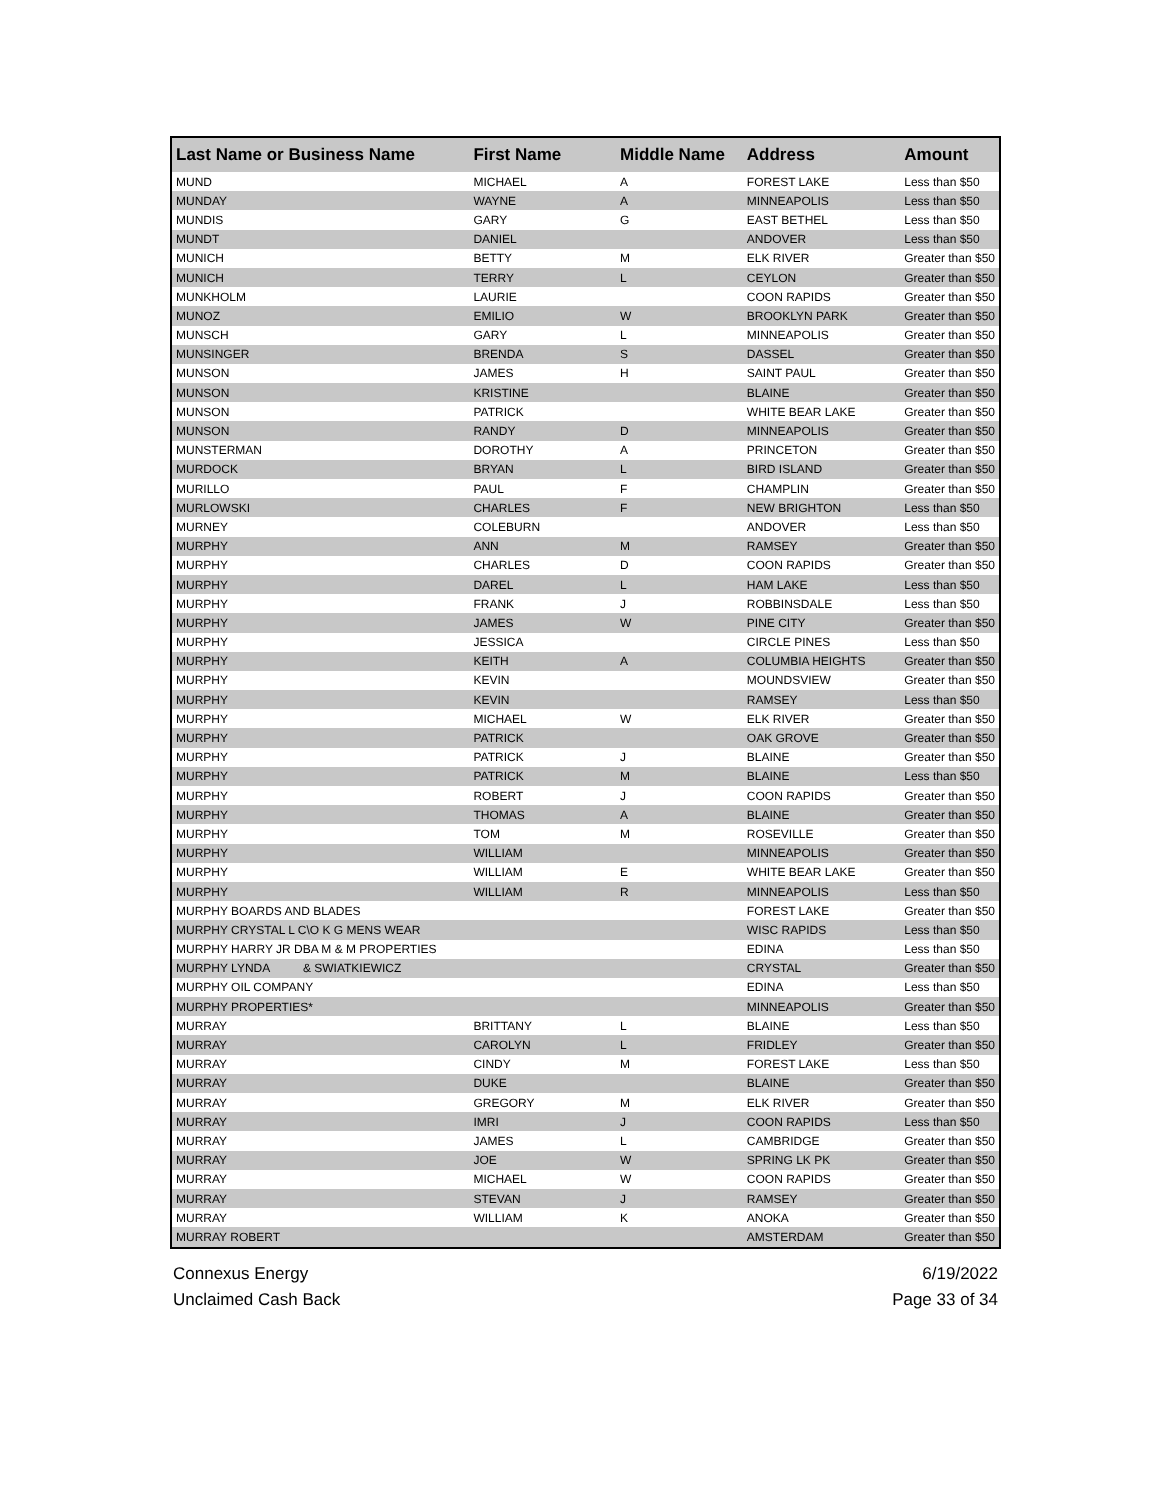| Last Name or Business Name | First Name | Middle Name | Address | Amount |
| --- | --- | --- | --- | --- |
| MUND | MICHAEL | A | FOREST LAKE | Less than $50 |
| MUNDAY | WAYNE | A | MINNEAPOLIS | Less than $50 |
| MUNDIS | GARY | G | EAST BETHEL | Less than $50 |
| MUNDT | DANIEL | | ANDOVER | Less than $50 |
| MUNICH | BETTY | M | ELK RIVER | Greater than $50 |
| MUNICH | TERRY | L | CEYLON | Greater than $50 |
| MUNKHOLM | LAURIE | | COON RAPIDS | Greater than $50 |
| MUNOZ | EMILIO | W | BROOKLYN PARK | Greater than $50 |
| MUNSCH | GARY | L | MINNEAPOLIS | Greater than $50 |
| MUNSINGER | BRENDA | S | DASSEL | Greater than $50 |
| MUNSON | JAMES | H | SAINT PAUL | Greater than $50 |
| MUNSON | KRISTINE | | BLAINE | Greater than $50 |
| MUNSON | PATRICK | | WHITE BEAR LAKE | Greater than $50 |
| MUNSON | RANDY | D | MINNEAPOLIS | Greater than $50 |
| MUNSTERMAN | DOROTHY | A | PRINCETON | Greater than $50 |
| MURDOCK | BRYAN | L | BIRD ISLAND | Greater than $50 |
| MURILLO | PAUL | F | CHAMPLIN | Greater than $50 |
| MURLOWSKI | CHARLES | F | NEW BRIGHTON | Less than $50 |
| MURNEY | COLEBURN | | ANDOVER | Less than $50 |
| MURPHY | ANN | M | RAMSEY | Greater than $50 |
| MURPHY | CHARLES | D | COON RAPIDS | Greater than $50 |
| MURPHY | DAREL | L | HAM LAKE | Less than $50 |
| MURPHY | FRANK | J | ROBBINSDALE | Less than $50 |
| MURPHY | JAMES | W | PINE CITY | Greater than $50 |
| MURPHY | JESSICA | | CIRCLE PINES | Less than $50 |
| MURPHY | KEITH | A | COLUMBIA HEIGHTS | Greater than $50 |
| MURPHY | KEVIN | | MOUNDSVIEW | Greater than $50 |
| MURPHY | KEVIN | | RAMSEY | Less than $50 |
| MURPHY | MICHAEL | W | ELK RIVER | Greater than $50 |
| MURPHY | PATRICK | | OAK GROVE | Greater than $50 |
| MURPHY | PATRICK | J | BLAINE | Greater than $50 |
| MURPHY | PATRICK | M | BLAINE | Less than $50 |
| MURPHY | ROBERT | J | COON RAPIDS | Greater than $50 |
| MURPHY | THOMAS | A | BLAINE | Greater than $50 |
| MURPHY | TOM | M | ROSEVILLE | Greater than $50 |
| MURPHY | WILLIAM | | MINNEAPOLIS | Greater than $50 |
| MURPHY | WILLIAM | E | WHITE BEAR LAKE | Greater than $50 |
| MURPHY | WILLIAM | R | MINNEAPOLIS | Less than $50 |
| MURPHY BOARDS AND BLADES | | | FOREST LAKE | Greater than $50 |
| MURPHY CRYSTAL L C\O K G MENS WEAR | | | WISC RAPIDS | Less than $50 |
| MURPHY HARRY JR DBA M & M PROPERTIES | | | EDINA | Less than $50 |
| MURPHY LYNDA & SWIATKIEWICZ | | | CRYSTAL | Greater than $50 |
| MURPHY OIL COMPANY | | | EDINA | Less than $50 |
| MURPHY PROPERTIES* | | | MINNEAPOLIS | Greater than $50 |
| MURRAY | BRITTANY | L | BLAINE | Less than $50 |
| MURRAY | CAROLYN | L | FRIDLEY | Greater than $50 |
| MURRAY | CINDY | M | FOREST LAKE | Less than $50 |
| MURRAY | DUKE | | BLAINE | Greater than $50 |
| MURRAY | GREGORY | M | ELK RIVER | Greater than $50 |
| MURRAY | IMRI | J | COON RAPIDS | Less than $50 |
| MURRAY | JAMES | L | CAMBRIDGE | Greater than $50 |
| MURRAY | JOE | W | SPRING LK PK | Greater than $50 |
| MURRAY | MICHAEL | W | COON RAPIDS | Greater than $50 |
| MURRAY | STEVAN | J | RAMSEY | Greater than $50 |
| MURRAY | WILLIAM | K | ANOKA | Greater than $50 |
| MURRAY ROBERT | | | AMSTERDAM | Greater than $50 |
Connexus Energy
Unclaimed Cash Back
6/19/2022
Page 33 of 34